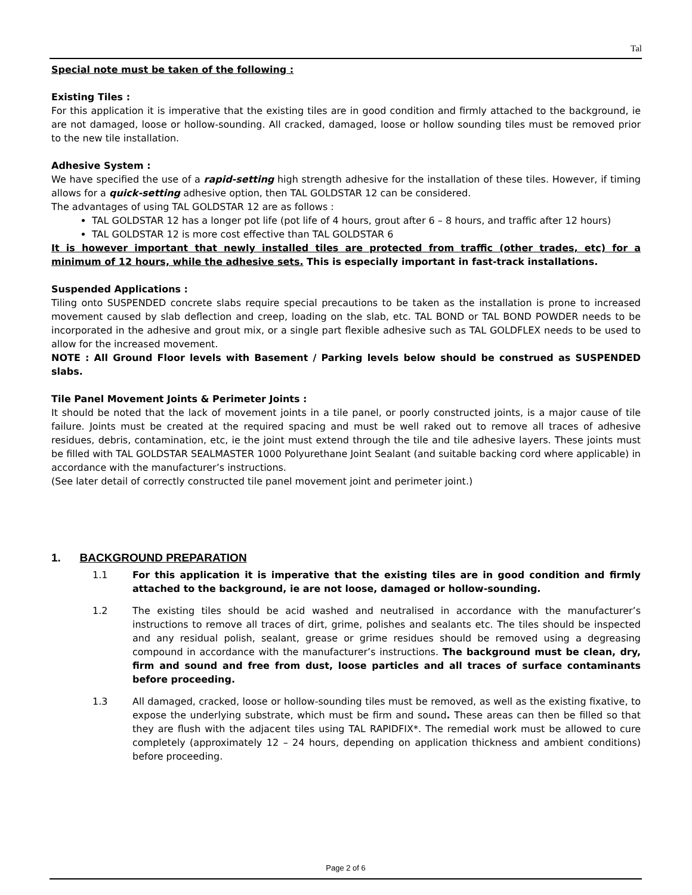Tal
Special note must be taken of the following :
Existing Tiles :
For this application it is imperative that the existing tiles are in good condition and firmly attached to the background, ie are not damaged, loose or hollow-sounding. All cracked, damaged, loose or hollow sounding tiles must be removed prior to the new tile installation.
Adhesive System :
We have specified the use of a rapid-setting high strength adhesive for the installation of these tiles. However, if timing allows for a quick-setting adhesive option, then TAL GOLDSTAR 12 can be considered.
The advantages of using TAL GOLDSTAR 12 are as follows :
TAL GOLDSTAR 12 has a longer pot life (pot life of 4 hours, grout after 6 – 8 hours, and traffic after 12 hours)
TAL GOLDSTAR 12 is more cost effective than TAL GOLDSTAR 6
It is however important that newly installed tiles are protected from traffic (other trades, etc) for a minimum of 12 hours, while the adhesive sets. This is especially important in fast-track installations.
Suspended Applications :
Tiling onto SUSPENDED concrete slabs require special precautions to be taken as the installation is prone to increased movement caused by slab deflection and creep, loading on the slab, etc. TAL BOND or TAL BOND POWDER needs to be incorporated in the adhesive and grout mix, or a single part flexible adhesive such as TAL GOLDFLEX needs to be used to allow for the increased movement.
NOTE : All Ground Floor levels with Basement / Parking levels below should be construed as SUSPENDED slabs.
Tile Panel Movement Joints & Perimeter Joints :
It should be noted that the lack of movement joints in a tile panel, or poorly constructed joints, is a major cause of tile failure. Joints must be created at the required spacing and must be well raked out to remove all traces of adhesive residues, debris, contamination, etc, ie the joint must extend through the tile and tile adhesive layers. These joints must be filled with TAL GOLDSTAR SEALMASTER 1000 Polyurethane Joint Sealant (and suitable backing cord where applicable) in accordance with the manufacturer’s instructions.
(See later detail of correctly constructed tile panel movement joint and perimeter joint.)
1. BACKGROUND PREPARATION
1.1 For this application it is imperative that the existing tiles are in good condition and firmly attached to the background, ie are not loose, damaged or hollow-sounding.
1.2 The existing tiles should be acid washed and neutralised in accordance with the manufacturer’s instructions to remove all traces of dirt, grime, polishes and sealants etc. The tiles should be inspected and any residual polish, sealant, grease or grime residues should be removed using a degreasing compound in accordance with the manufacturer’s instructions. The background must be clean, dry, firm and sound and free from dust, loose particles and all traces of surface contaminants before proceeding.
1.3 All damaged, cracked, loose or hollow-sounding tiles must be removed, as well as the existing fixative, to expose the underlying substrate, which must be firm and sound. These areas can then be filled so that they are flush with the adjacent tiles using TAL RAPIDFIX*. The remedial work must be allowed to cure completely (approximately 12 – 24 hours, depending on application thickness and ambient conditions) before proceeding.
Page 2 of 6